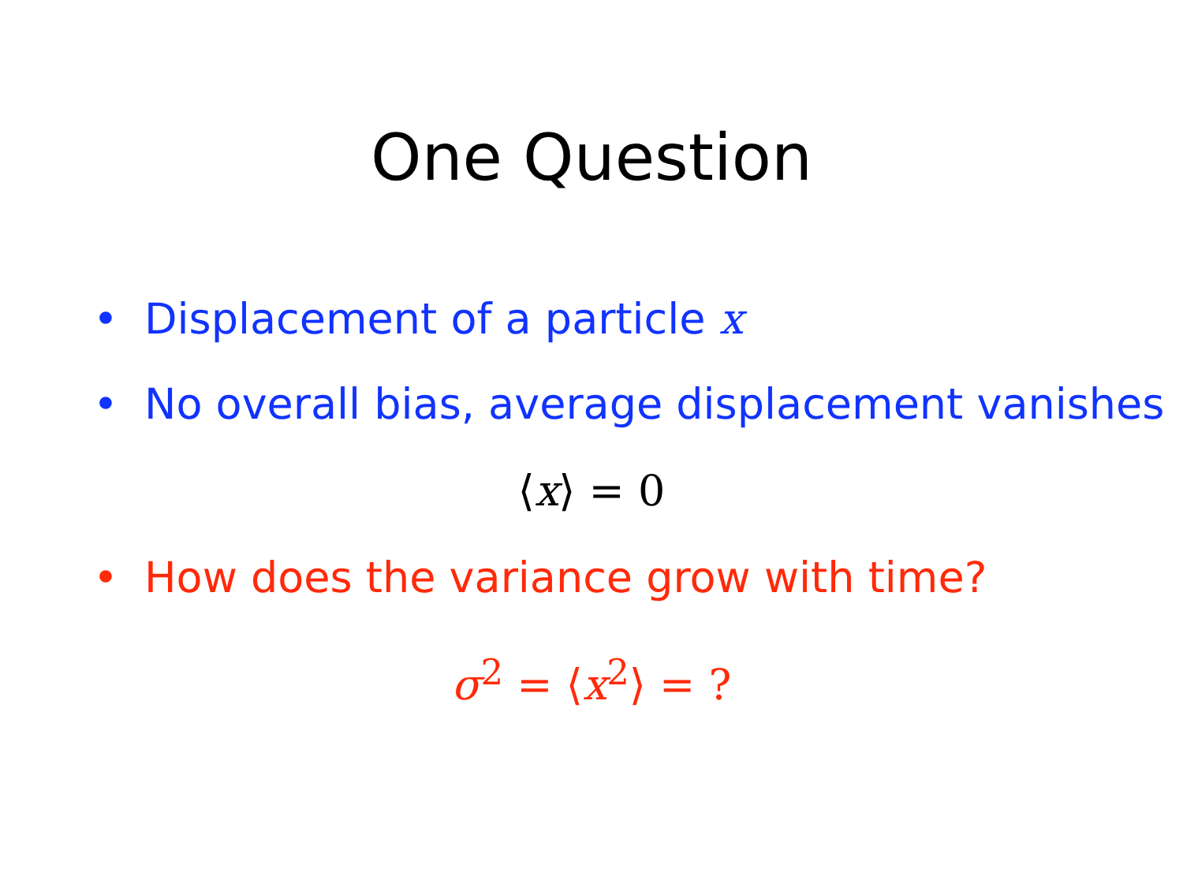One Question
• Displacement of a particle x
• No overall bias, average displacement vanishes
⟨x⟩ = 0
• How does the variance grow with time?
σ<sup>2</sup> = ⟨x<sup>2</sup>⟩ = ?